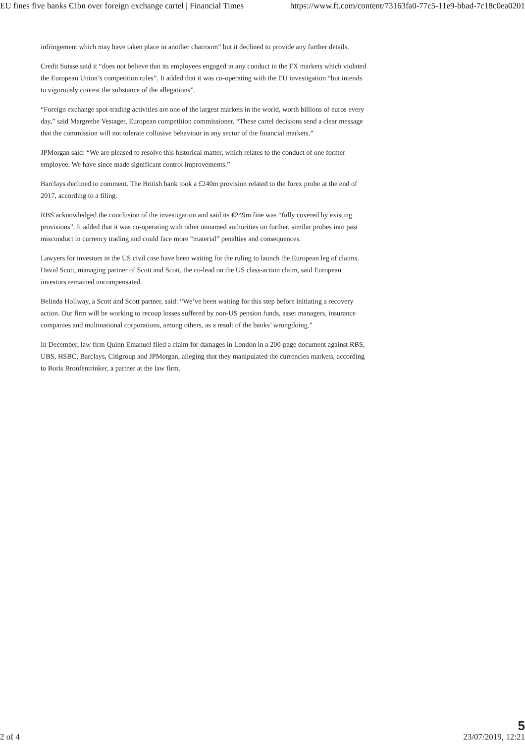EU fines five banks €1bn over foreign exchange cartel | Financial Times https://www.ft.com/content/73163fa0-77c5-11e9-bbad-7c18c0ea0201
infringement which may have taken place in another chatroom” but it declined to provide any further details.
Credit Suisse said it “does not believe that its employees engaged in any conduct in the FX markets which violated the European Union’s competition rules”. It added that it was co-operating with the EU investigation “but intends to vigorously contest the substance of the allegations”.
“Foreign exchange spot-trading activities are one of the largest markets in the world, worth billions of euros every day,” said Margrethe Vestager, European competition commissioner. “These cartel decisions send a clear message that the commission will not tolerate collusive behaviour in any sector of the financial markets.”
JPMorgan said: “We are pleased to resolve this historical matter, which relates to the conduct of one former employee. We have since made significant control improvements.”
Barclays declined to comment. The British bank took a £240m provision related to the forex probe at the end of 2017, according to a filing.
RBS acknowledged the conclusion of the investigation and said its €249m fine was “fully covered by existing provisions”. It added that it was co-operating with other unnamed authorities on further, similar probes into past misconduct in currency trading and could face more “material” penalties and consequences.
Lawyers for investors in the US civil case have been waiting for the ruling to launch the European leg of claims. David Scott, managing partner of Scott and Scott, the co-lead on the US class-action claim, said European investors remained uncompensated.
Belinda Hollway, a Scott and Scott partner, said: “We’ve been waiting for this step before initiating a recovery action. Our firm will be working to recoup losses suffered by non-US pension funds, asset managers, insurance companies and multinational corporations, among others, as a result of the banks’ wrongdoing.”
In December, law firm Quinn Emanuel filed a claim for damages in London in a 200-page document against RBS, UBS, HSBC, Barclays, Citigroup and JPMorgan, alleging that they manipulated the currencies markets, according to Boris Bronfentrinker, a partner at the law firm.
2 of 4
5
23/07/2019, 12:21